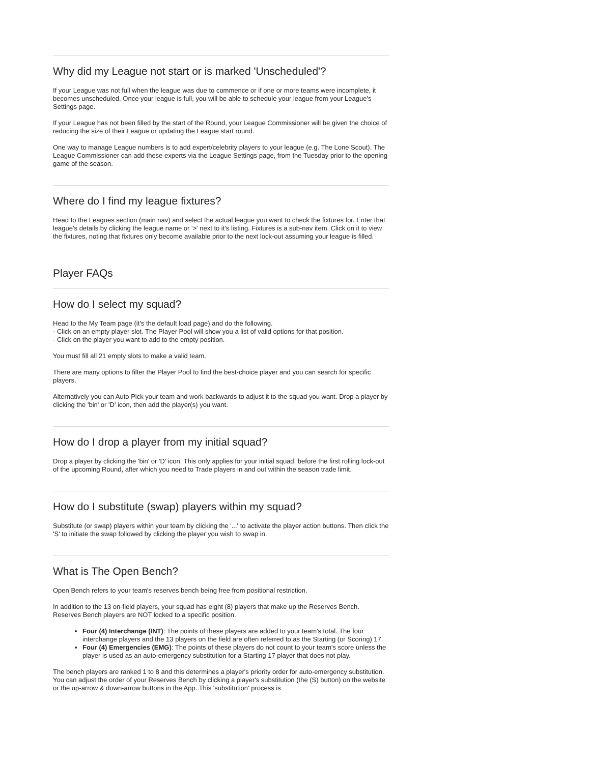Why did my League not start or is marked 'Unscheduled'?
If your League was not full when the league was due to commence or if one or more teams were incomplete, it becomes unscheduled. Once your league is full, you will be able to schedule your league from your League's Settings page.
If your League has not been filled by the start of the Round, your League Commissioner will be given the choice of reducing the size of their League or updating the League start round.
One way to manage League numbers is to add expert/celebrity players to your league (e.g. The Lone Scout). The League Commissioner can add these experts via the League Settings page, from the Tuesday prior to the opening game of the season.
Where do I find my league fixtures?
Head to the Leagues section (main nav) and select the actual league you want to check the fixtures for. Enter that league's details by clicking the league name or '>' next to it's listing. Fixtures is a sub-nav item. Click on it to view the fixtures, noting that fixtures only become available prior to the next lock-out assuming your league is filled.
Player FAQs
How do I select my squad?
Head to the My Team page (it's the default load page) and do the following.
- Click on an empty player slot. The Player Pool will show you a list of valid options for that position.
- Click on the player you want to add to the empty position.
You must fill all 21 empty slots to make a valid team.
There are many options to filter the Player Pool to find the best-choice player and you can search for specific players.
Alternatively you can Auto Pick your team and work backwards to adjust it to the squad you want. Drop a player by clicking the 'bin' or 'D' icon, then add the player(s) you want.
How do I drop a player from my initial squad?
Drop a player by clicking the 'bin' or 'D' icon. This only applies for your initial squad, before the first rolling lock-out of the upcoming Round, after which you need to Trade players in and out within the season trade limit.
How do I substitute (swap) players within my squad?
Substitute (or swap) players within your team by clicking the '...' to activate the player action buttons. Then click the 'S' to initiate the swap followed by clicking the player you wish to swap in.
What is The Open Bench?
Open Bench refers to your team's reserves bench being free from positional restriction.
In addition to the 13 on-field players, your squad has eight (8) players that make up the Reserves Bench. Reserves Bench players are NOT locked to a specific position.
Four (4) Interchange (INT): The points of these players are added to your team's total. The four interchange players and the 13 players on the field are often referred to as the Starting (or Scoring) 17.
Four (4) Emergencies (EMG): The points of these players do not count to your team's score unless the player is used as an auto-emergency substitution for a Starting 17 player that does not play.
The bench players are ranked 1 to 8 and this determines a player's priority order for auto-emergency substitution. You can adjust the order of your Reserves Bench by clicking a player's substitution (the (S) button) on the website or the up-arrow & down-arrow buttons in the App. This 'substitution' process is